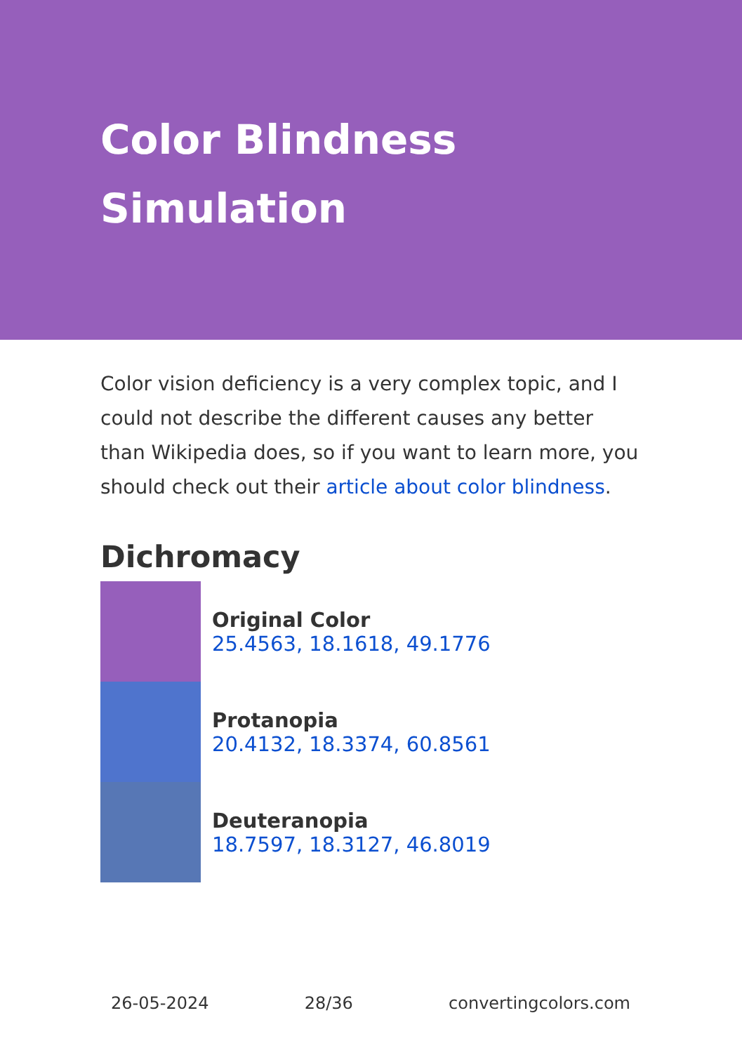Color Blindness
Simulation
Color vision deficiency is a very complex topic, and I could not describe the different causes any better than Wikipedia does, so if you want to learn more, you should check out their article about color blindness.
Dichromacy
Original Color
25.4563, 18.1618, 49.1776
Protanopia
20.4132, 18.3374, 60.8561
Deuteranopia
18.7597, 18.3127, 46.8019
26-05-2024 28/36 convertingcolors.com